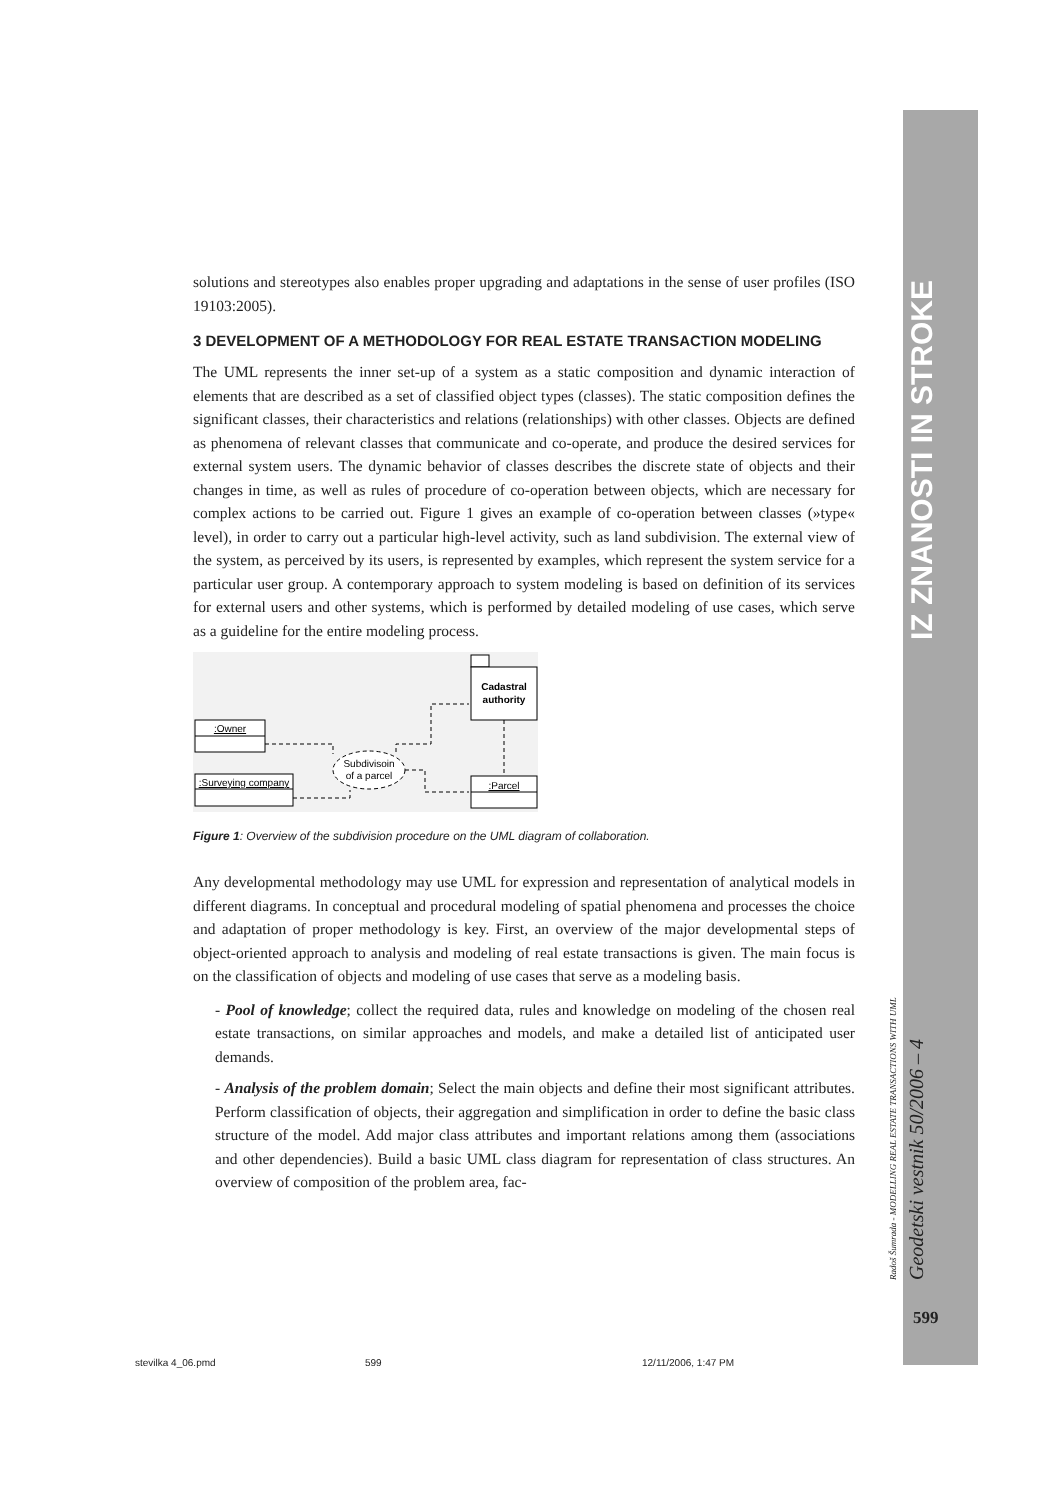IZ ZNANOSTI IN STROKE
Radoš Šumrada - MODELLING REAL ESTATE TRANSACTIONS WITH UML Geodetski vestnik 50/2006 – 4
599
solutions and stereotypes also enables proper upgrading and adaptations in the sense of user profiles (ISO 19103:2005).
3 DEVELOPMENT OF A METHODOLOGY FOR REAL ESTATE TRANSACTION MODELING
The UML represents the inner set-up of a system as a static composition and dynamic interaction of elements that are described as a set of classified object types (classes). The static composition defines the significant classes, their characteristics and relations (relationships) with other classes. Objects are defined as phenomena of relevant classes that communicate and co-operate, and produce the desired services for external system users. The dynamic behavior of classes describes the discrete state of objects and their changes in time, as well as rules of procedure of co-operation between objects, which are necessary for complex actions to be carried out. Figure 1 gives an example of co-operation between classes (»type« level), in order to carry out a particular high-level activity, such as land subdivision. The external view of the system, as perceived by its users, is represented by examples, which represent the system service for a particular user group. A contemporary approach to system modeling is based on definition of its services for external users and other systems, which is performed by detailed modeling of use cases, which serve as a guideline for the entire modeling process.
Cadastral
authority
:Owner
:Surveying company
Subdivisoin
of a parcel
:Parcel
Figure 1: Overview of the subdivision procedure on the UML diagram of collaboration.
Any developmental methodology may use UML for expression and representation of analytical models in different diagrams. In conceptual and procedural modeling of spatial phenomena and processes the choice and adaptation of proper methodology is key. First, an overview of the major developmental steps of object-oriented approach to analysis and modeling of real estate transactions is given. The main focus is on the classification of objects and modeling of use cases that serve as a modeling basis.
- Pool of knowledge; collect the required data, rules and knowledge on modeling of the chosen real estate transactions, on similar approaches and models, and make a detailed list of anticipated user demands.
- Analysis of the problem domain; Select the main objects and define their most significant attributes. Perform classification of objects, their aggregation and simplification in order to define the basic class structure of the model. Add major class attributes and important relations among them (associations and other dependencies). Build a basic UML class diagram for representation of class structures. An overview of composition of the problem area, fac-
stevilka 4_06.pmd 599 12/11/2006, 1:47 PM